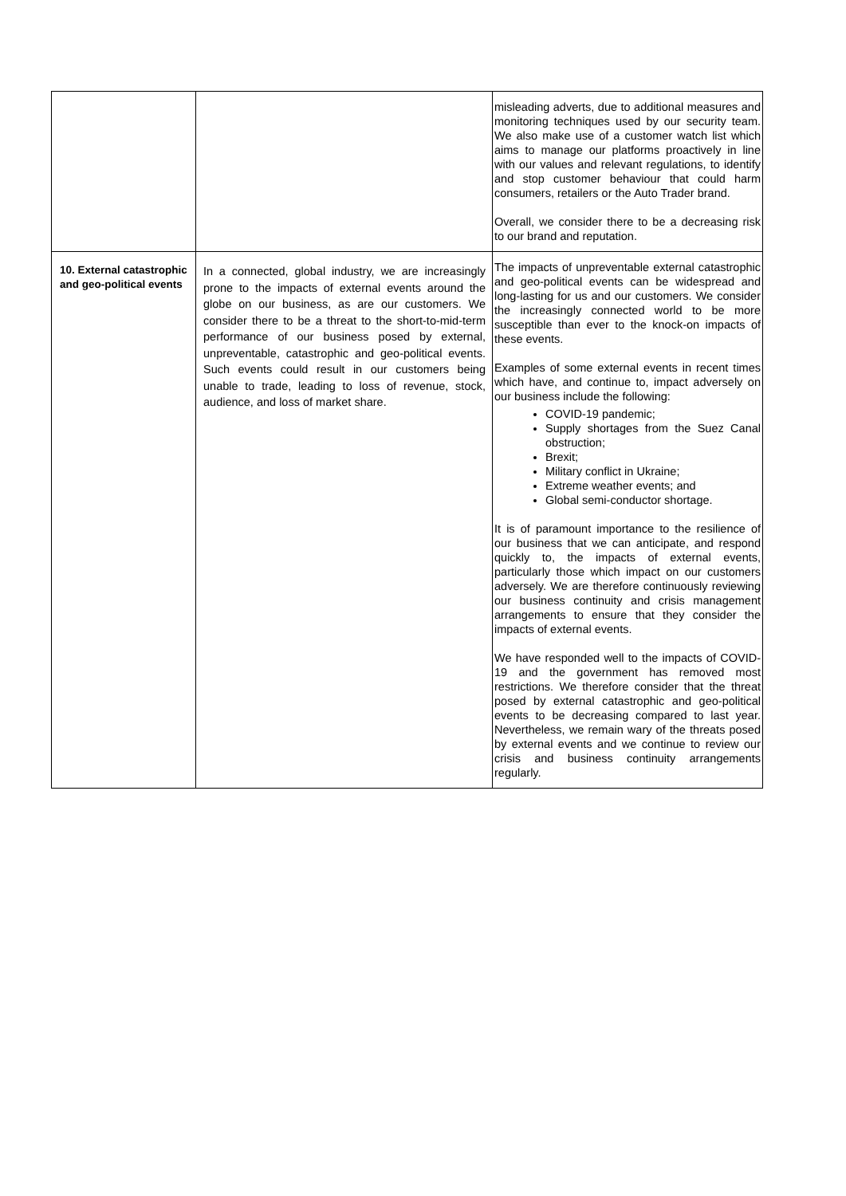| | | misleading adverts, due to additional measures and monitoring techniques used by our security team. We also make use of a customer watch list which aims to manage our platforms proactively in line with our values and relevant regulations, to identify and stop customer behaviour that could harm consumers, retailers or the Auto Trader brand. Overall, we consider there to be a decreasing risk to our brand and reputation. |
| 10. External catastrophic and geo-political events | In a connected, global industry, we are increasingly prone to the impacts of external events around the globe on our business, as are our customers. We consider there to be a threat to the short-to-mid-term performance of our business posed by external, unpreventable, catastrophic and geo-political events. Such events could result in our customers being unable to trade, leading to loss of revenue, stock, audience, and loss of market share. | The impacts of unpreventable external catastrophic and geo-political events can be widespread and long-lasting for us and our customers. We consider the increasingly connected world to be more susceptible than ever to the knock-on impacts of these events. Examples of some external events in recent times which have, and continue to, impact adversely on our business include the following: COVID-19 pandemic; Supply shortages from the Suez Canal obstruction; Brexit; Military conflict in Ukraine; Extreme weather events; and Global semi-conductor shortage. It is of paramount importance to the resilience of our business that we can anticipate, and respond quickly to, the impacts of external events, particularly those which impact on our customers adversely. We are therefore continuously reviewing our business continuity and crisis management arrangements to ensure that they consider the impacts of external events. We have responded well to the impacts of COVID-19 and the government has removed most restrictions. We therefore consider that the threat posed by external catastrophic and geo-political events to be decreasing compared to last year. Nevertheless, we remain wary of the threats posed by external events and we continue to review our crisis and business continuity arrangements regularly. |